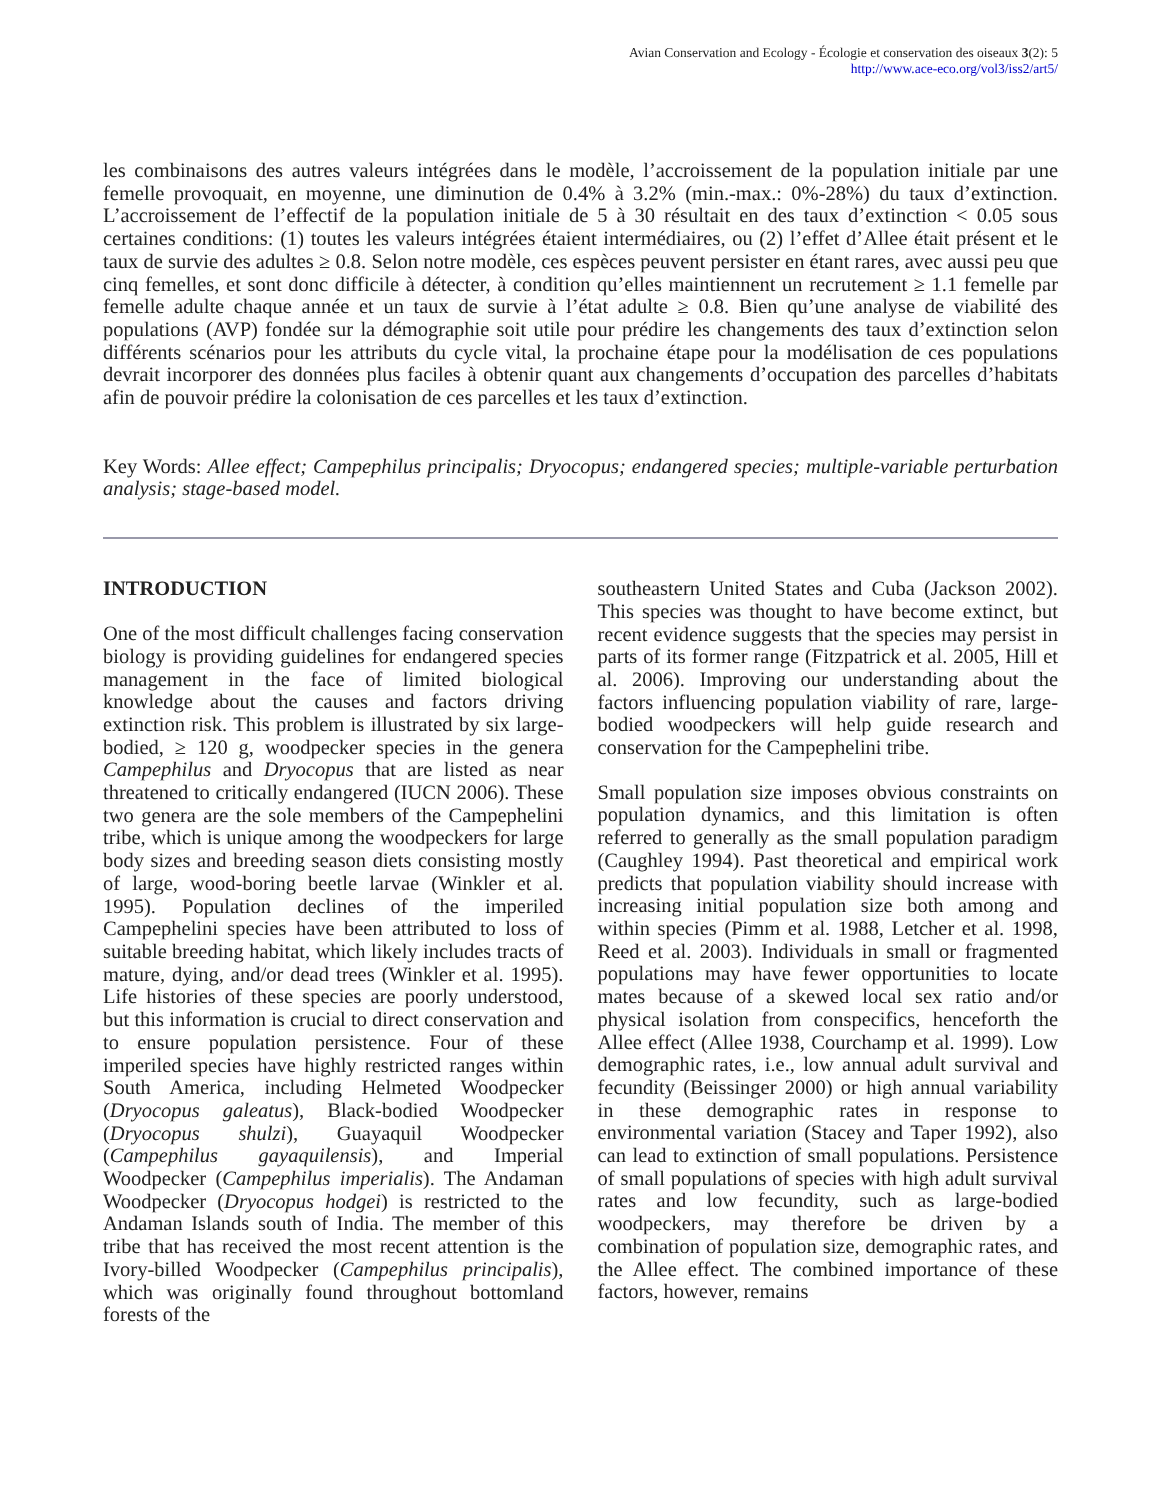Avian Conservation and Ecology - Écologie et conservation des oiseaux 3(2): 5
http://www.ace-eco.org/vol3/iss2/art5/
les combinaisons des autres valeurs intégrées dans le modèle, l’accroissement de la population initiale par une femelle provoquait, en moyenne, une diminution de 0.4% à 3.2% (min.-max.: 0%-28%) du taux d’extinction. L’accroissement de l’effectif de la population initiale de 5 à 30 résultait en des taux d’extinction < 0.05 sous certaines conditions: (1) toutes les valeurs intégrées étaient intermédiaires, ou (2) l’effet d’Allee était présent et le taux de survie des adultes ≥ 0.8. Selon notre modèle, ces espèces peuvent persister en étant rares, avec aussi peu que cinq femelles, et sont donc difficile à détecter, à condition qu’elles maintiennent un recrutement ≥ 1.1 femelle par femelle adulte chaque année et un taux de survie à l’état adulte ≥ 0.8. Bien qu’une analyse de viabilité des populations (AVP) fondée sur la démographie soit utile pour prédire les changements des taux d’extinction selon différents scénarios pour les attributs du cycle vital, la prochaine étape pour la modélisation de ces populations devrait incorporer des données plus faciles à obtenir quant aux changements d’occupation des parcelles d’habitats afin de pouvoir prédire la colonisation de ces parcelles et les taux d’extinction.
Key Words: Allee effect; Campephilus principalis; Dryocopus; endangered species; multiple-variable perturbation analysis; stage-based model.
INTRODUCTION
One of the most difficult challenges facing conservation biology is providing guidelines for endangered species management in the face of limited biological knowledge about the causes and factors driving extinction risk. This problem is illustrated by six large-bodied, ≥ 120 g, woodpecker species in the genera Campephilus and Dryocopus that are listed as near threatened to critically endangered (IUCN 2006). These two genera are the sole members of the Campephelini tribe, which is unique among the woodpeckers for large body sizes and breeding season diets consisting mostly of large, wood-boring beetle larvae (Winkler et al. 1995). Population declines of the imperiled Campephelini species have been attributed to loss of suitable breeding habitat, which likely includes tracts of mature, dying, and/or dead trees (Winkler et al. 1995). Life histories of these species are poorly understood, but this information is crucial to direct conservation and to ensure population persistence. Four of these imperiled species have highly restricted ranges within South America, including Helmeted Woodpecker (Dryocopus galeatus), Black-bodied Woodpecker (Dryocopus shulzi), Guayaquil Woodpecker (Campephilus gayaquilensis), and Imperial Woodpecker (Campephilus imperialis). The Andaman Woodpecker (Dryocopus hodgei) is restricted to the Andaman Islands south of India. The member of this tribe that has received the most recent attention is the Ivory-billed Woodpecker (Campephilus principalis), which was originally found throughout bottomland forests of the
southeastern United States and Cuba (Jackson 2002). This species was thought to have become extinct, but recent evidence suggests that the species may persist in parts of its former range (Fitzpatrick et al. 2005, Hill et al. 2006). Improving our understanding about the factors influencing population viability of rare, large-bodied woodpeckers will help guide research and conservation for the Campephelini tribe.
Small population size imposes obvious constraints on population dynamics, and this limitation is often referred to generally as the small population paradigm (Caughley 1994). Past theoretical and empirical work predicts that population viability should increase with increasing initial population size both among and within species (Pimm et al. 1988, Letcher et al. 1998, Reed et al. 2003). Individuals in small or fragmented populations may have fewer opportunities to locate mates because of a skewed local sex ratio and/or physical isolation from conspecifics, henceforth the Allee effect (Allee 1938, Courchamp et al. 1999). Low demographic rates, i.e., low annual adult survival and fecundity (Beissinger 2000) or high annual variability in these demographic rates in response to environmental variation (Stacey and Taper 1992), also can lead to extinction of small populations. Persistence of small populations of species with high adult survival rates and low fecundity, such as large-bodied woodpeckers, may therefore be driven by a combination of population size, demographic rates, and the Allee effect. The combined importance of these factors, however, remains